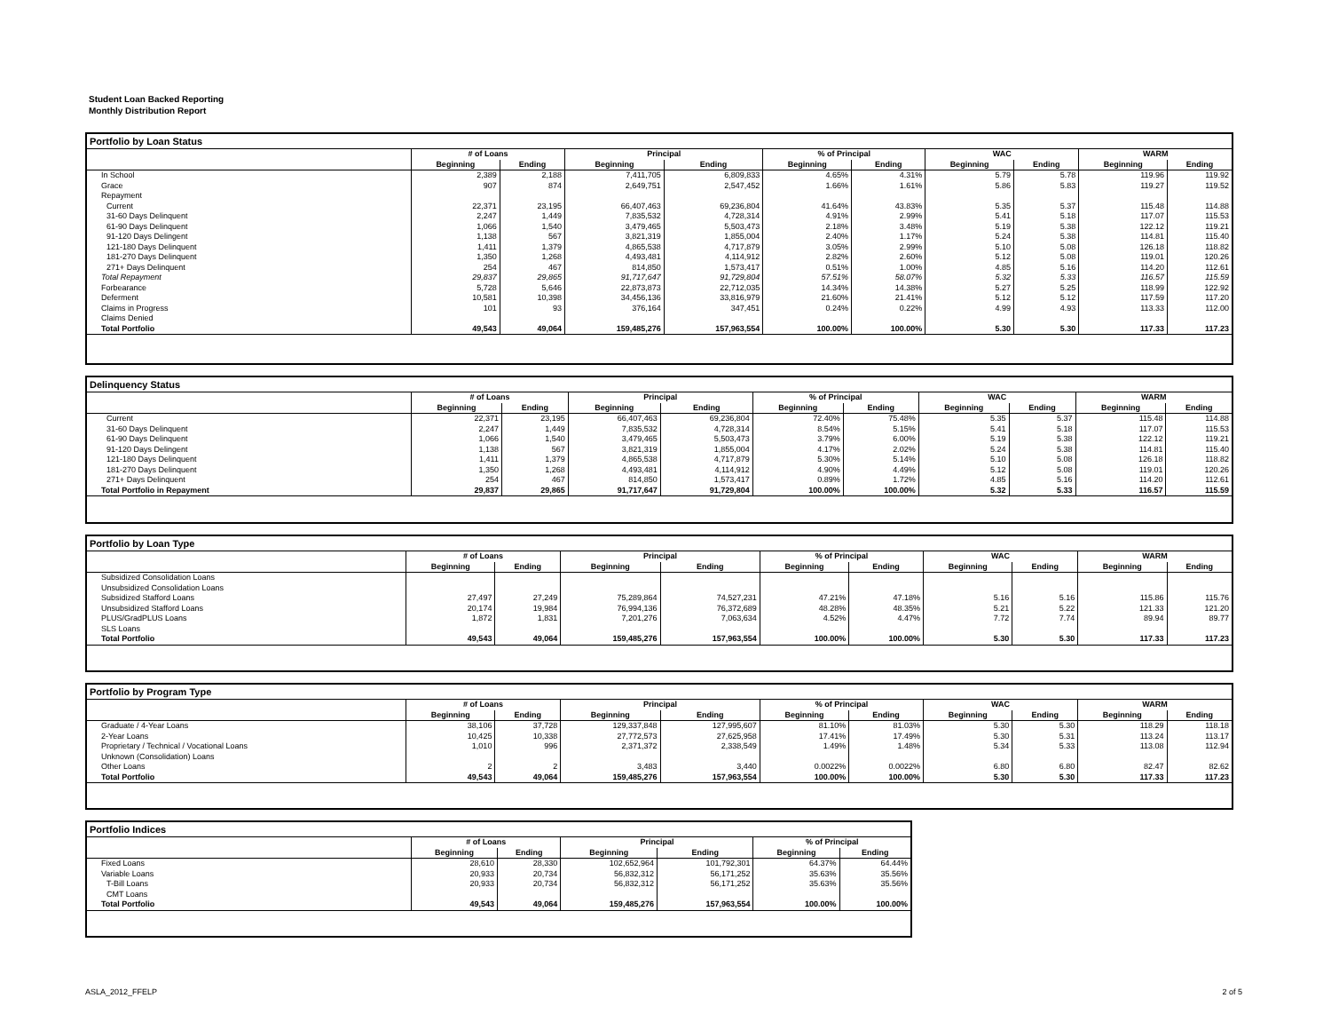Student Loan Backed Reporting
Monthly Distribution Report
Portfolio by Loan Status
| | # of Loans | | Principal | | % of Principal | | WAC | | WARM | |
| --- | --- | --- | --- | --- | --- | --- | --- | --- | --- | --- |
| | Beginning | Ending | Beginning | Ending | Beginning | Ending | Beginning | Ending | Beginning | Ending |
| In School | 2,389 | 2,188 | 7,411,705 | 6,809,833 | 4.65% | 4.31% | 5.79 | 5.78 | 119.96 | 119.92 |
| Grace | 907 | 874 | 2,649,751 | 2,547,452 | 1.66% | 1.61% | 5.86 | 5.83 | 119.27 | 119.52 |
| Repayment | | | | | | | | | | |
| Current | 22,371 | 23,195 | 66,407,463 | 69,236,804 | 41.64% | 43.83% | 5.35 | 5.37 | 115.48 | 114.88 |
| 31-60 Days Delinquent | 2,247 | 1,449 | 7,835,532 | 4,728,314 | 4.91% | 2.99% | 5.41 | 5.18 | 117.07 | 115.53 |
| 61-90 Days Delinquent | 1,066 | 1,540 | 3,479,465 | 5,503,473 | 2.18% | 3.48% | 5.19 | 5.38 | 122.12 | 119.21 |
| 91-120 Days Delingent | 1,138 | 567 | 3,821,319 | 1,855,004 | 2.40% | 1.17% | 5.24 | 5.38 | 114.81 | 115.40 |
| 121-180 Days Delinquent | 1,411 | 1,379 | 4,865,538 | 4,717,879 | 3.05% | 2.99% | 5.10 | 5.08 | 126.18 | 118.82 |
| 181-270 Days Delinquent | 1,350 | 1,268 | 4,493,481 | 4,114,912 | 2.82% | 2.60% | 5.12 | 5.08 | 119.01 | 120.26 |
| 271+ Days Delinquent | 254 | 467 | 814,850 | 1,573,417 | 0.51% | 1.00% | 4.85 | 5.16 | 114.20 | 112.61 |
| Total Repayment | 29,837 | 29,865 | 91,717,647 | 91,729,804 | 57.51% | 58.07% | 5.32 | 5.33 | 116.57 | 115.59 |
| Forbearance | 5,728 | 5,646 | 22,873,873 | 22,712,035 | 14.34% | 14.38% | 5.27 | 5.25 | 118.99 | 122.92 |
| Deferment | 10,581 | 10,398 | 34,456,136 | 33,816,979 | 21.60% | 21.41% | 5.12 | 5.12 | 117.59 | 117.20 |
| Claims in Progress | 101 | 93 | 376,164 | 347,451 | 0.24% | 0.22% | 4.99 | 4.93 | 113.33 | 112.00 |
| Claims Denied | | | | | | | | | | |
| Total Portfolio | 49,543 | 49,064 | 159,485,276 | 157,963,554 | 100.00% | 100.00% | 5.30 | 5.30 | 117.33 | 117.23 |
Delinquency Status
| | # of Loans | | Principal | | % of Principal | | WAC | | WARM | |
| --- | --- | --- | --- | --- | --- | --- | --- | --- | --- | --- |
| | Beginning | Ending | Beginning | Ending | Beginning | Ending | Beginning | Ending | Beginning | Ending |
| Current | 22,371 | 23,195 | 66,407,463 | 69,236,804 | 72.40% | 75.48% | 5.35 | 5.37 | 115.48 | 114.88 |
| 31-60 Days Delinquent | 2,247 | 1,449 | 7,835,532 | 4,728,314 | 8.54% | 5.15% | 5.41 | 5.18 | 117.07 | 115.53 |
| 61-90 Days Delinquent | 1,066 | 1,540 | 3,479,465 | 5,503,473 | 3.79% | 6.00% | 5.19 | 5.38 | 122.12 | 119.21 |
| 91-120 Days Delingent | 1,138 | 567 | 3,821,319 | 1,855,004 | 4.17% | 2.02% | 5.24 | 5.38 | 114.81 | 115.40 |
| 121-180 Days Delinquent | 1,411 | 1,379 | 4,865,538 | 4,717,879 | 5.30% | 5.14% | 5.10 | 5.08 | 126.18 | 118.82 |
| 181-270 Days Delinquent | 1,350 | 1,268 | 4,493,481 | 4,114,912 | 4.90% | 4.49% | 5.12 | 5.08 | 119.01 | 120.26 |
| 271+ Days Delinquent | 254 | 467 | 814,850 | 1,573,417 | 0.89% | 1.72% | 4.85 | 5.16 | 114.20 | 112.61 |
| Total Portfolio in Repayment | 29,837 | 29,865 | 91,717,647 | 91,729,804 | 100.00% | 100.00% | 5.32 | 5.33 | 116.57 | 115.59 |
Portfolio by Loan Type
| | # of Loans | | Principal | | % of Principal | | WAC | | WARM | |
| --- | --- | --- | --- | --- | --- | --- | --- | --- | --- | --- |
| | Beginning | Ending | Beginning | Ending | Beginning | Ending | Beginning | Ending | Beginning | Ending |
| Subsidized Consolidation Loans | | | | | | | | | | |
| Unsubsidized Consolidation Loans | | | | | | | | | | |
| Subsidized Stafford Loans | 27,497 | 27,249 | 75,289,864 | 74,527,231 | 47.21% | 47.18% | 5.16 | 5.16 | 115.86 | 115.76 |
| Unsubsidized Stafford Loans | 20,174 | 19,984 | 76,994,136 | 76,372,689 | 48.28% | 48.35% | 5.21 | 5.22 | 121.33 | 121.20 |
| PLUS/GradPLUS Loans | 1,872 | 1,831 | 7,201,276 | 7,063,634 | 4.52% | 4.47% | 7.72 | 7.74 | 89.94 | 89.77 |
| SLS Loans | | | | | | | | | | |
| Total Portfolio | 49,543 | 49,064 | 159,485,276 | 157,963,554 | 100.00% | 100.00% | 5.30 | 5.30 | 117.33 | 117.23 |
Portfolio by Program Type
| | # of Loans | | Principal | | % of Principal | | WAC | | WARM | |
| --- | --- | --- | --- | --- | --- | --- | --- | --- | --- | --- |
| | Beginning | Ending | Beginning | Ending | Beginning | Ending | Beginning | Ending | Beginning | Ending |
| Graduate / 4-Year Loans | 38,106 | 37,728 | 129,337,848 | 127,995,607 | 81.10% | 81.03% | 5.30 | 5.30 | 118.29 | 118.18 |
| 2-Year Loans | 10,425 | 10,338 | 27,772,573 | 27,625,958 | 17.41% | 17.49% | 5.30 | 5.31 | 113.24 | 113.17 |
| Proprietary / Technical / Vocational Loans | 1,010 | 996 | 2,371,372 | 2,338,549 | 1.49% | 1.48% | 5.34 | 5.33 | 113.08 | 112.94 |
| Unknown (Consolidation) Loans | | | | | | | | | | |
| Other Loans | 2 | 2 | 3,483 | 3,440 | 0.0022% | 0.0022% | 6.80 | 6.80 | 82.47 | 82.62 |
| Total Portfolio | 49,543 | 49,064 | 159,485,276 | 157,963,554 | 100.00% | 100.00% | 5.30 | 5.30 | 117.33 | 117.23 |
Portfolio Indices
| | # of Loans | | Principal | | % of Principal | |
| --- | --- | --- | --- | --- | --- | --- |
| | Beginning | Ending | Beginning | Ending | Beginning | Ending |
| Fixed Loans | 28,610 | 28,330 | 102,652,964 | 101,792,301 | 64.37% | 64.44% |
| Variable Loans | 20,933 | 20,734 | 56,832,312 | 56,171,252 | 35.63% | 35.56% |
| T-Bill Loans | 20,933 | 20,734 | 56,832,312 | 56,171,252 | 35.63% | 35.56% |
| CMT Loans | | | | | | |
| Total Portfolio | 49,543 | 49,064 | 159,485,276 | 157,963,554 | 100.00% | 100.00% |
ASLA_2012_FFELP 2 of 5